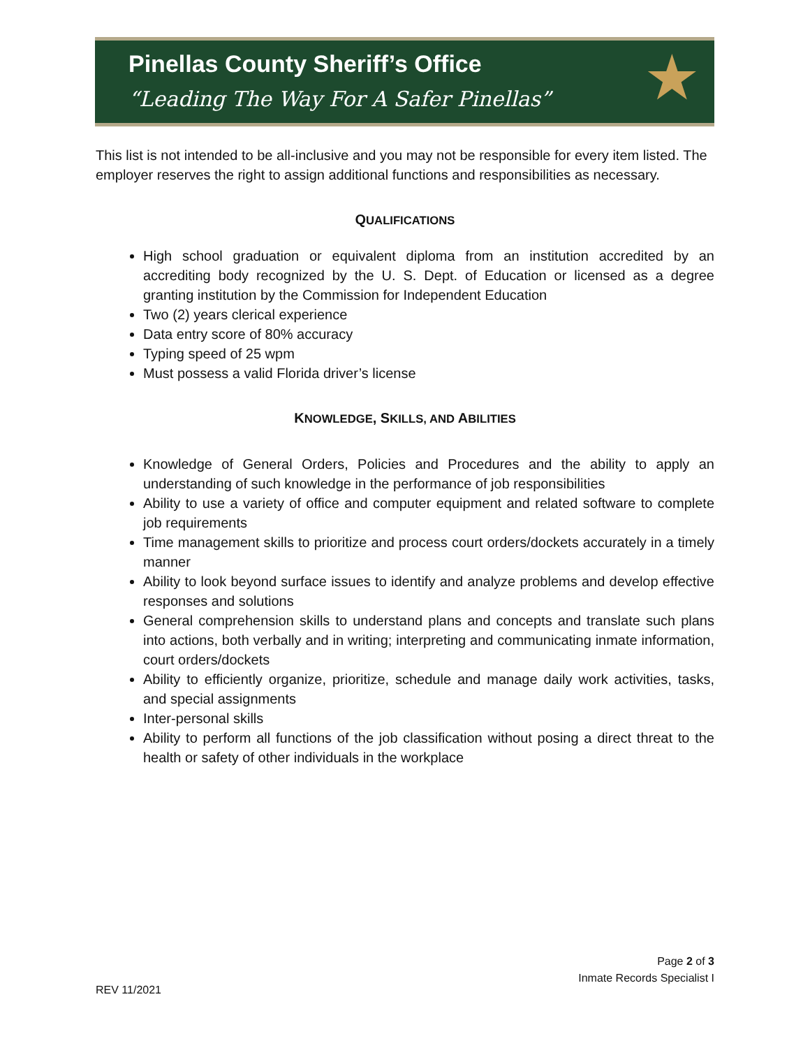Pinellas County Sheriff’s Office
“Leading The Way For A Safer Pinellas”
★
This list is not intended to be all-inclusive and you may not be responsible for every item listed. The employer reserves the right to assign additional functions and responsibilities as necessary.
QUALIFICATIONS
High school graduation or equivalent diploma from an institution accredited by an accrediting body recognized by the U. S. Dept. of Education or licensed as a degree granting institution by the Commission for Independent Education
Two (2) years clerical experience
Data entry score of 80% accuracy
Typing speed of 25 wpm
Must possess a valid Florida driver’s license
KNOWLEDGE, SKILLS, AND ABILITIES
Knowledge of General Orders, Policies and Procedures and the ability to apply an understanding of such knowledge in the performance of job responsibilities
Ability to use a variety of office and computer equipment and related software to complete job requirements
Time management skills to prioritize and process court orders/dockets accurately in a timely manner
Ability to look beyond surface issues to identify and analyze problems and develop effective responses and solutions
General comprehension skills to understand plans and concepts and translate such plans into actions, both verbally and in writing; interpreting and communicating inmate information, court orders/dockets
Ability to efficiently organize, prioritize, schedule and manage daily work activities, tasks, and special assignments
Inter-personal skills
Ability to perform all functions of the job classification without posing a direct threat to the health or safety of other individuals in the workplace
Page 2 of 3
Inmate Records Specialist I
REV 11/2021